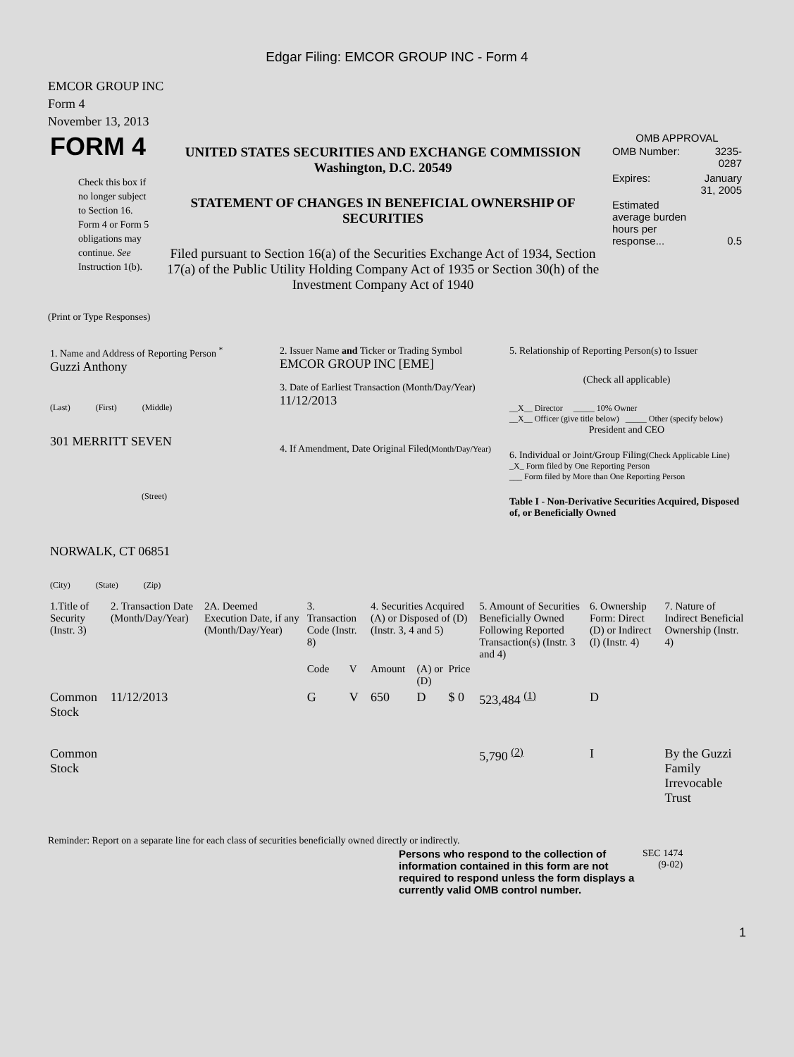Edgar Filing: EMCOR GROUP INC - Form 4
EMCOR GROUP INC
Form 4
November 13, 2013
| FORM 4 Check this box if no longer subject to Section 16. Form 4 or Form 5 obligations may continue. See Instruction 1(b). | UNITED STATES SECURITIES AND EXCHANGE COMMISSION Washington, D.C. 20549 STATEMENT OF CHANGES IN BENEFICIAL OWNERSHIP OF SECURITIES Filed pursuant to Section 16(a) of the Securities Exchange Act of 1934, Section 17(a) of the Public Utility Holding Company Act of 1935 or Section 30(h) of the Investment Company Act of 1940 | OMB APPROVAL / OMB Number: / 3235-0287 / / Expires: / January 31, 2005 / / Estimated average burden hours per response... / 0.5 / |
(Print or Type Responses)
| 1. Name and Address of Reporting Person <sup>*</sup> Guzzi Anthony (Last) (First) (Middle) 301 MERRITT SEVEN (Street) NORWALK, CT 06851 (City) (State) (Zip) | 2. Issuer Name and Ticker or Trading Symbol EMCOR GROUP INC [EME] 3. Date of Earliest Transaction (Month/Day/Year) 11/12/2013 4. If Amendment, Date Original Filed (Month/Day/Year) | 5. Relationship of Reporting Person(s) to Issuer (Check all applicable) __X__ Director _____ 10% Owner __X__ Officer (give title below) _____ Other (specify below) President and CEO 6. Individual or Joint/Group Filing (Check Applicable Line) _X_ Form filed by One Reporting Person ___ Form filed by More than One Reporting Person Table I - Non-Derivative Securities Acquired, Disposed of, or Beneficially Owned |
| 1.Title of Security (Instr. 3) | 2. Transaction Date (Month/Day/Year) | 2A. Deemed Execution Date, if any (Month/Day/Year) | 3. Transaction Code (Instr. 8) | | 4. Securities Acquired (A) or Disposed of (D) (Instr. 3, 4 and 5) | | | 5. Amount of Securities Beneficially Owned Following Reported Transaction(s) (Instr. 3 and 4) | 6. Ownership Form: Direct (D) or Indirect (I) (Instr. 4) | 7. Nature of Indirect Beneficial Ownership (Instr. 4) |
| --- | --- | --- | --- | --- | --- | --- | --- | --- | --- | --- |
| | | | Code | V | Amount | (A) or (D) | Price | | | |
| Common Stock | 11/12/2013 | | G | V | 650 | D | $ 0 | 523,484 <sup>(1)</sup> | D | |
| Common Stock | | | | | | | | 5,790 <sup>(2)</sup> | I | By the Guzzi Family Irrevocable Trust |
Reminder: Report on a separate line for each class of securities beneficially owned directly or indirectly.
| Persons who respond to the collection of information contained in this form are not required to respond unless the form displays a currently valid OMB control number. | SEC 1474 (9-02) |
1